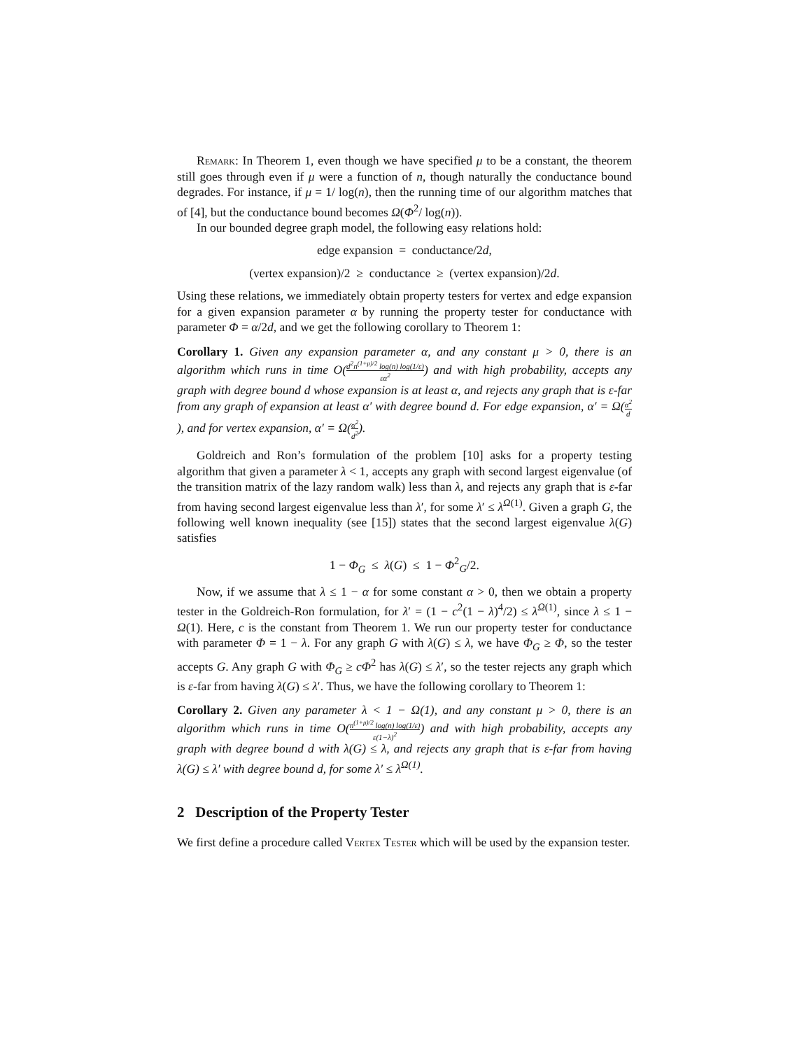Remark: In Theorem 1, even though we have specified μ to be a constant, the theorem still goes through even if μ were a function of n, though naturally the conductance bound degrades. For instance, if μ = 1/ log(n), then the running time of our algorithm matches that of [4], but the conductance bound becomes Ω(Φ<sup>2</sup>/ log(n)).
In our bounded degree graph model, the following easy relations hold:
edge expansion = conductance/2d,
(vertex expansion)/2 ≥ conductance ≥ (vertex expansion)/2d.
Using these relations, we immediately obtain property testers for vertex and edge expansion for a given expansion parameter α by running the property tester for conductance with parameter Φ = α/2d, and we get the following corollary to Theorem 1:
Corollary 1. Given any expansion parameter α, and any constant μ > 0, there is an algorithm which runs in time O(d<sup>2</sup>n<sup>(1+μ)/2</sup> log(n) log(1/ε) εα<sup>2</sup>) and with high probability, accepts any graph with degree bound d whose expansion is at least α, and rejects any graph that is ε-far from any graph of expansion at least α′ with degree bound d. For edge expansion, α′ = Ω(α<sup>2</sup> d), and for vertex expansion, α′ = Ω(α<sup>2</sup> d<sup>2</sup>).
Goldreich and Ron’s formulation of the problem [10] asks for a property testing algorithm that given a parameter λ < 1, accepts any graph with second largest eigenvalue (of the transition matrix of the lazy random walk) less than λ, and rejects any graph that is ε-far from having second largest eigenvalue less than λ′, for some λ′ ≤ λ<sup>Ω(1)</sup>. Given a graph G, the following well known inequality (see [15]) states that the second largest eigenvalue λ(G) satisfies
1 − Φ<sub>G</sub> ≤ λ(G) ≤ 1 − Φ<sup>2</sup><sub>G</sub>/2.
Now, if we assume that λ ≤ 1 − α for some constant α > 0, then we obtain a property tester in the Goldreich-Ron formulation, for λ′ = (1 − c<sup>2</sup>(1 − λ)<sup>4</sup>/2) ≤ λ<sup>Ω(1)</sup>, since λ ≤ 1 − Ω(1). Here, c is the constant from Theorem 1. We run our property tester for conductance with parameter Φ = 1 − λ. For any graph G with λ(G) ≤ λ, we have Φ<sub>G</sub> ≥ Φ, so the tester accepts G. Any graph G with Φ<sub>G</sub> ≥ cΦ<sup>2</sup> has λ(G) ≤ λ′, so the tester rejects any graph which is ε-far from having λ(G) ≤ λ′. Thus, we have the following corollary to Theorem 1:
Corollary 2. Given any parameter λ < 1 − Ω(1), and any constant μ > 0, there is an algorithm which runs in time O(n<sup>(1+μ)/2</sup> log(n) log(1/ε) ε(1−λ)<sup>2</sup>) and with high probability, accepts any graph with degree bound d with λ(G) ≤ λ, and rejects any graph that is ε-far from having λ(G) ≤ λ′ with degree bound d, for some λ′ ≤ λ<sup>Ω(1)</sup>.
2 Description of the Property Tester
We first define a procedure called Vertex Tester which will be used by the expansion tester.